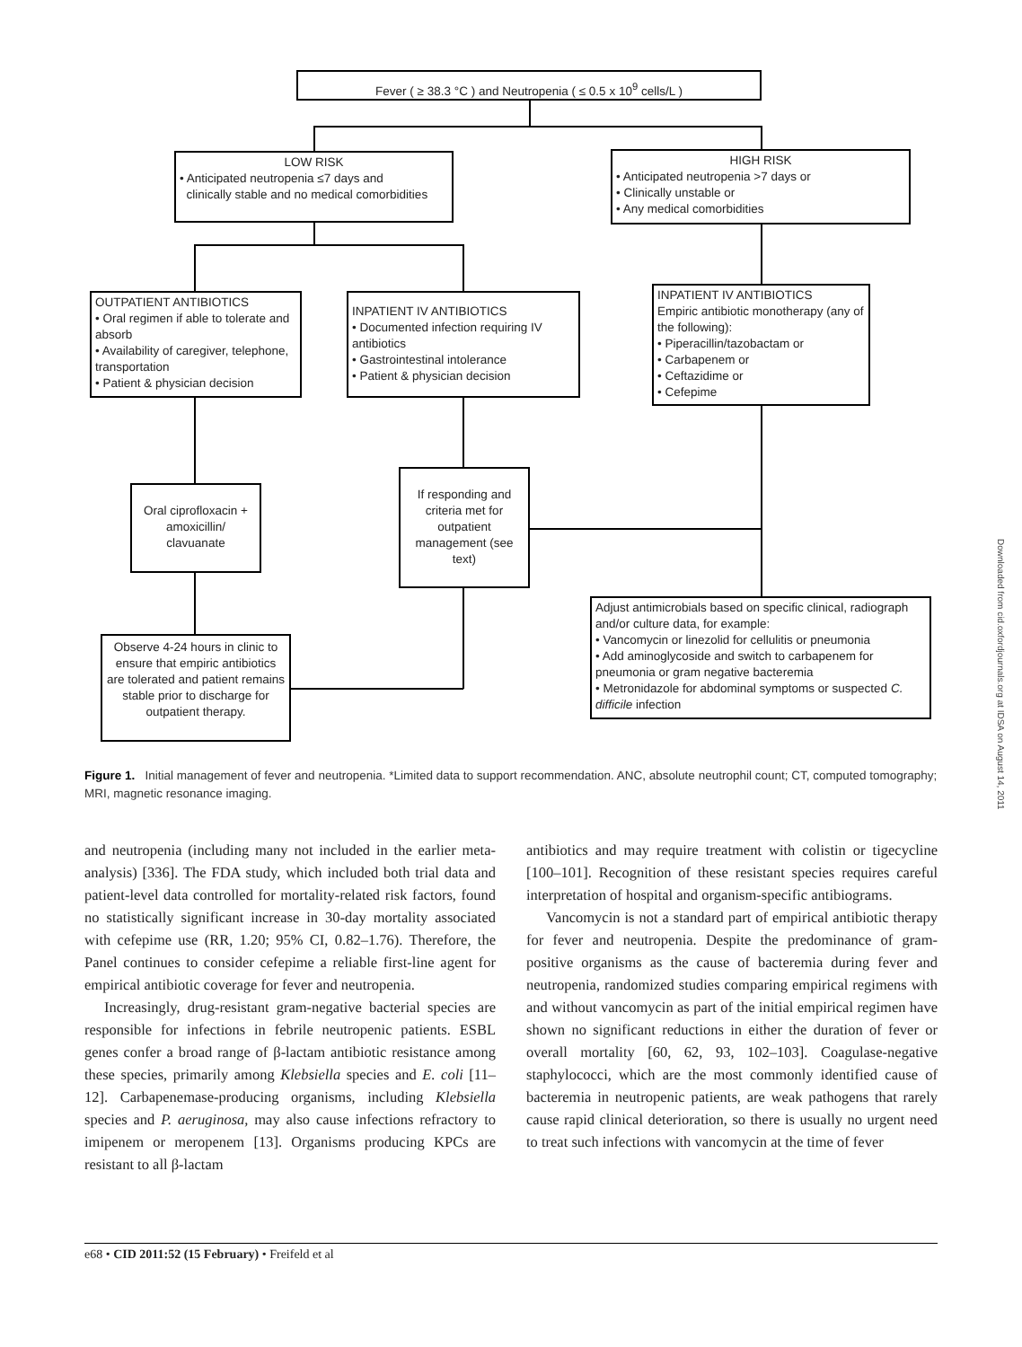Fever ( ≥ 38.3 °C ) and Neutropenia ( ≤ 0.5 x 10<sup>9</sup> cells/L )
LOW RISK
• Anticipated neutropenia ≤7 days and
clinically stable and no medical comorbidities
HIGH RISK
• Anticipated neutropenia >7 days or
• Clinically unstable or
• Any medical comorbidities
OUTPATIENT ANTIBIOTICS
• Oral regimen if able to tolerate and absorb
• Availability of caregiver, telephone, transportation
• Patient & physician decision
INPATIENT IV ANTIBIOTICS
• Documented infection requiring IV antibiotics
• Gastrointestinal intolerance
• Patient & physician decision
INPATIENT IV ANTIBIOTICS
Empiric antibiotic monotherapy (any of the following):
• Piperacillin/tazobactam or
• Carbapenem or
• Ceftazidime or
• Cefepime
Oral ciprofloxacin + amoxicillin/ clavuanate
If responding and criteria met for outpatient management (see text)
Adjust antimicrobials based on specific clinical, radiograph and/or culture data, for example:
• Vancomycin or linezolid for cellulitis or pneumonia
• Add aminoglycoside and switch to carbapenem for pneumonia or gram negative bacteremia
• Metronidazole for abdominal symptoms or suspected C. difficile infection
Observe 4-24 hours in clinic to ensure that empiric antibiotics are tolerated and patient remains stable prior to discharge for outpatient therapy.
Figure 1. Initial management of fever and neutropenia. *Limited data to support recommendation. ANC, absolute neutrophil count; CT, computed tomography; MRI, magnetic resonance imaging.
and neutropenia (including many not included in the earlier meta-analysis) [336]. The FDA study, which included both trial data and patient-level data controlled for mortality-related risk factors, found no statistically significant increase in 30-day mortality associated with cefepime use (RR, 1.20; 95% CI, 0.82–1.76). Therefore, the Panel continues to consider cefepime a reliable first-line agent for empirical antibiotic coverage for fever and neutropenia.
Increasingly, drug-resistant gram-negative bacterial species are responsible for infections in febrile neutropenic patients. ESBL genes confer a broad range of β-lactam antibiotic resistance among these species, primarily among Klebsiella species and E. coli [11–12]. Carbapenemase-producing organisms, including Klebsiella species and P. aeruginosa, may also cause infections refractory to imipenem or meropenem [13]. Organisms producing KPCs are resistant to all β-lactam
antibiotics and may require treatment with colistin or tigecycline [100–101]. Recognition of these resistant species requires careful interpretation of hospital and organism-specific antibiograms.
Vancomycin is not a standard part of empirical antibiotic therapy for fever and neutropenia. Despite the predominance of gram-positive organisms as the cause of bacteremia during fever and neutropenia, randomized studies comparing empirical regimens with and without vancomycin as part of the initial empirical regimen have shown no significant reductions in either the duration of fever or overall mortality [60, 62, 93, 102–103]. Coagulase-negative staphylococci, which are the most commonly identified cause of bacteremia in neutropenic patients, are weak pathogens that rarely cause rapid clinical deterioration, so there is usually no urgent need to treat such infections with vancomycin at the time of fever
e68 • CID 2011:52 (15 February) • Freifeld et al
Downloaded from cid.oxfordjournals.org at IDSA on August 14, 2011